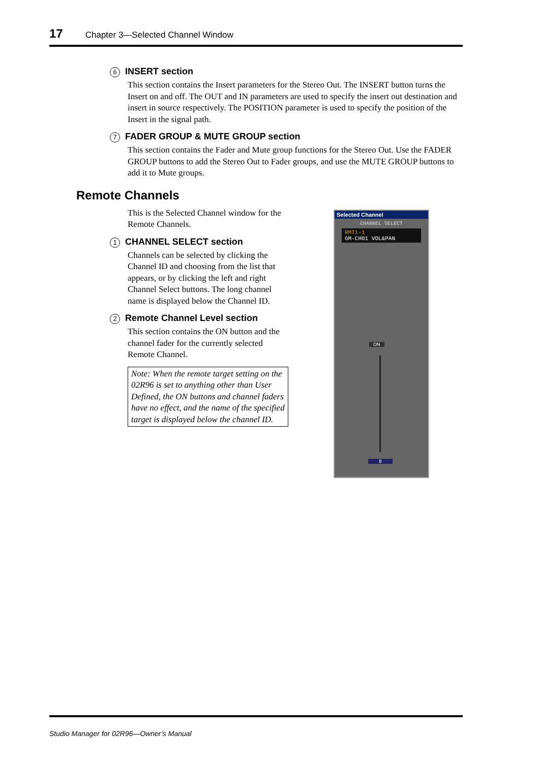17 Chapter 3—Selected Channel Window
6 INSERT section
This section contains the Insert parameters for the Stereo Out. The INSERT button turns the Insert on and off. The OUT and IN parameters are used to specify the insert out destination and insert in source respectively. The POSITION parameter is used to specify the position of the Insert in the signal path.
7 FADER GROUP & MUTE GROUP section
This section contains the Fader and Mute group functions for the Stereo Out. Use the FADER GROUP buttons to add the Stereo Out to Fader groups, and use the MUTE GROUP buttons to add it to Mute groups.
Remote Channels
This is the Selected Channel window for the Remote Channels.
1 CHANNEL SELECT section
Channels can be selected by clicking the Channel ID and choosing from the list that appears, or by clicking the left and right Channel Select buttons. The long channel name is displayed below the Channel ID.
2 Remote Channel Level section
This section contains the ON button and the channel fader for the currently selected Remote Channel.
Note: When the remote target setting on the 02R96 is set to anything other than User Defined, the ON buttons and channel faders have no effect, and the name of the specified target is displayed below the channel ID.
Selected Channel
CHANNEL SELECT
RMT1-1
GM-CH01 VOL&PAN
ON
0
Studio Manager for 02R96—Owner’s Manual